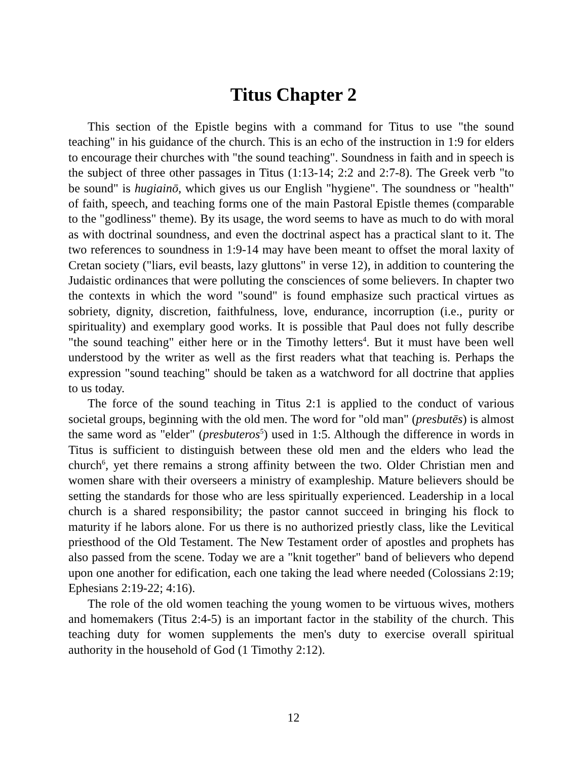Titus Chapter 2
This section of the Epistle begins with a command for Titus to use "the sound teaching" in his guidance of the church. This is an echo of the instruction in 1:9 for elders to encourage their churches with "the sound teaching". Soundness in faith and in speech is the subject of three other passages in Titus (1:13-14; 2:2 and 2:7-8). The Greek verb "to be sound" is hugiainō, which gives us our English "hygiene". The soundness or "health" of faith, speech, and teaching forms one of the main Pastoral Epistle themes (comparable to the "godliness" theme). By its usage, the word seems to have as much to do with moral as with doctrinal soundness, and even the doctrinal aspect has a practical slant to it. The two references to soundness in 1:9-14 may have been meant to offset the moral laxity of Cretan society ("liars, evil beasts, lazy gluttons" in verse 12), in addition to countering the Judaistic ordinances that were polluting the consciences of some believers. In chapter two the contexts in which the word "sound" is found emphasize such practical virtues as sobriety, dignity, discretion, faithfulness, love, endurance, incorruption (i.e., purity or spirituality) and exemplary good works. It is possible that Paul does not fully describe "the sound teaching" either here or in the Timothy letters<sup>4</sup>. But it must have been well understood by the writer as well as the first readers what that teaching is. Perhaps the expression "sound teaching" should be taken as a watchword for all doctrine that applies to us today.
The force of the sound teaching in Titus 2:1 is applied to the conduct of various societal groups, beginning with the old men. The word for "old man" (presbutēs) is almost the same word as "elder" (presbuteros<sup>5</sup>) used in 1:5. Although the difference in words in Titus is sufficient to distinguish between these old men and the elders who lead the church<sup>6</sup>, yet there remains a strong affinity between the two. Older Christian men and women share with their overseers a ministry of exampleship. Mature believers should be setting the standards for those who are less spiritually experienced. Leadership in a local church is a shared responsibility; the pastor cannot succeed in bringing his flock to maturity if he labors alone. For us there is no authorized priestly class, like the Levitical priesthood of the Old Testament. The New Testament order of apostles and prophets has also passed from the scene. Today we are a "knit together" band of believers who depend upon one another for edification, each one taking the lead where needed (Colossians 2:19; Ephesians 2:19-22; 4:16).
The role of the old women teaching the young women to be virtuous wives, mothers and homemakers (Titus 2:4-5) is an important factor in the stability of the church. This teaching duty for women supplements the men's duty to exercise overall spiritual authority in the household of God (1 Timothy 2:12).
12